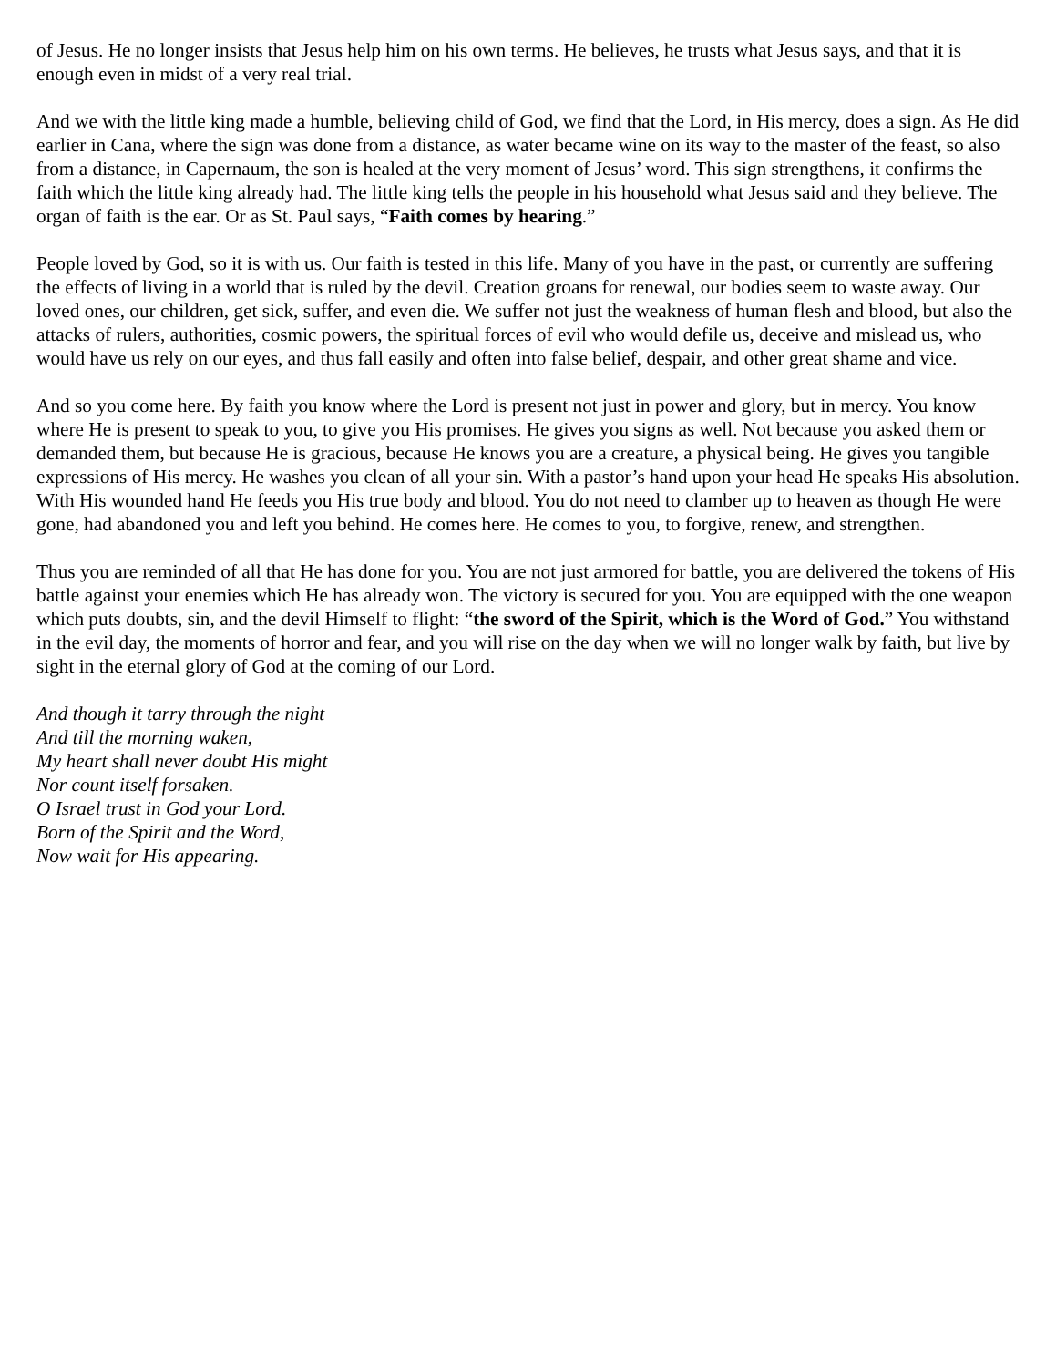of Jesus. He no longer insists that Jesus help him on his own terms. He believes, he trusts what Jesus says, and that it is enough even in midst of a very real trial.
And we with the little king made a humble, believing child of God, we find that the Lord, in His mercy, does a sign. As He did earlier in Cana, where the sign was done from a distance, as water became wine on its way to the master of the feast, so also from a distance, in Capernaum, the son is healed at the very moment of Jesus’ word. This sign strengthens, it confirms the faith which the little king already had. The little king tells the people in his household what Jesus said and they believe. The organ of faith is the ear. Or as St. Paul says, “Faith comes by hearing.”
People loved by God, so it is with us. Our faith is tested in this life. Many of you have in the past, or currently are suffering the effects of living in a world that is ruled by the devil. Creation groans for renewal, our bodies seem to waste away. Our loved ones, our children, get sick, suffer, and even die. We suffer not just the weakness of human flesh and blood, but also the attacks of rulers, authorities, cosmic powers, the spiritual forces of evil who would defile us, deceive and mislead us, who would have us rely on our eyes, and thus fall easily and often into false belief, despair, and other great shame and vice.
And so you come here. By faith you know where the Lord is present not just in power and glory, but in mercy. You know where He is present to speak to you, to give you His promises. He gives you signs as well. Not because you asked them or demanded them, but because He is gracious, because He knows you are a creature, a physical being. He gives you tangible expressions of His mercy. He washes you clean of all your sin. With a pastor’s hand upon your head He speaks His absolution. With His wounded hand He feeds you His true body and blood. You do not need to clamber up to heaven as though He were gone, had abandoned you and left you behind. He comes here. He comes to you, to forgive, renew, and strengthen.
Thus you are reminded of all that He has done for you. You are not just armored for battle, you are delivered the tokens of His battle against your enemies which He has already won. The victory is secured for you. You are equipped with the one weapon which puts doubts, sin, and the devil Himself to flight: “the sword of the Spirit, which is the Word of God.” You withstand in the evil day, the moments of horror and fear, and you will rise on the day when we will no longer walk by faith, but live by sight in the eternal glory of God at the coming of our Lord.
And though it tarry through the night
And till the morning waken,
My heart shall never doubt His might
Nor count itself forsaken.
O Israel trust in God your Lord.
Born of the Spirit and the Word,
Now wait for His appearing.